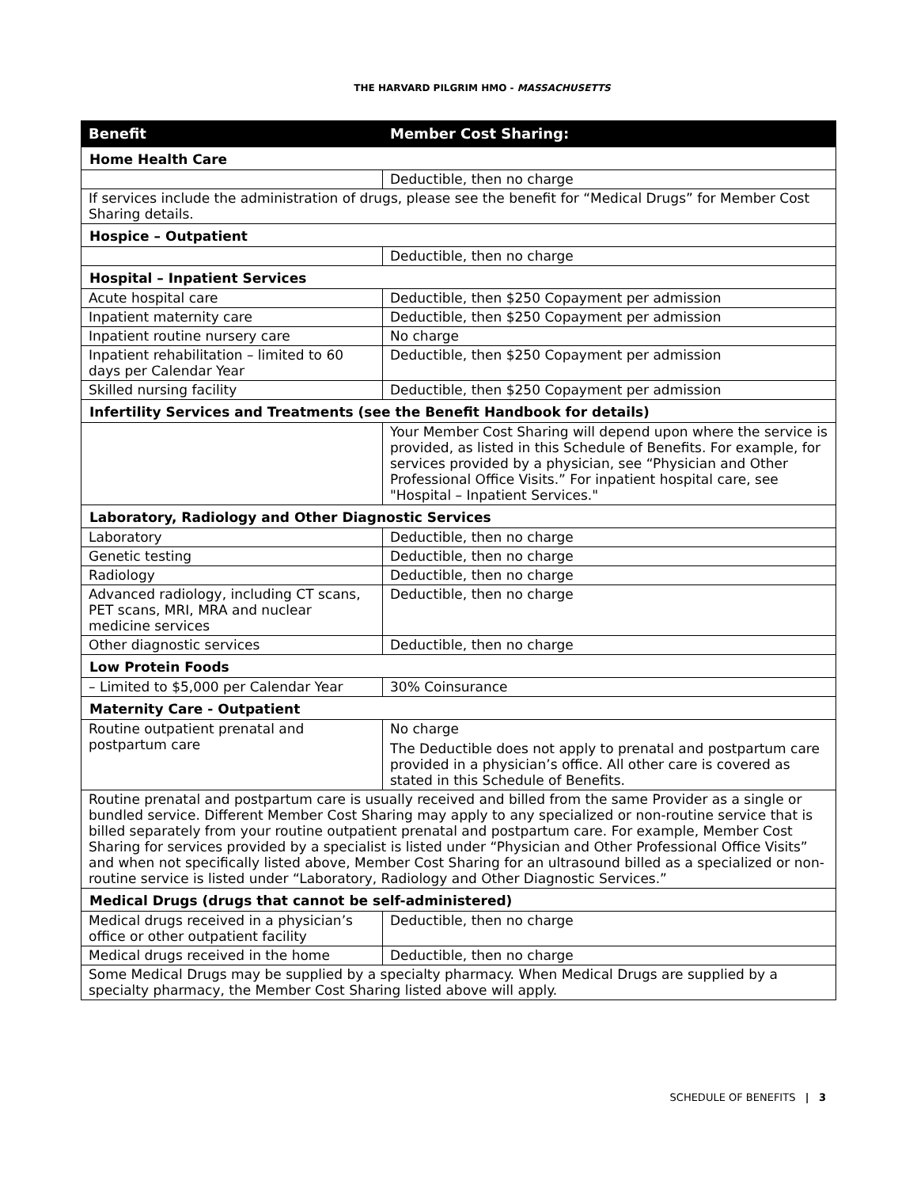THE HARVARD PILGRIM HMO - MASSACHUSETTS
| Benefit | Member Cost Sharing: |
| --- | --- |
| Home Health Care | |
| | Deductible, then no charge |
| If services include the administration of drugs, please see the benefit for “Medical Drugs” for Member Cost Sharing details. | |
| Hospice – Outpatient | |
| | Deductible, then no charge |
| Hospital – Inpatient Services | |
| Acute hospital care | Deductible, then $250 Copayment per admission |
| Inpatient maternity care | Deductible, then $250 Copayment per admission |
| Inpatient routine nursery care | No charge |
| Inpatient rehabilitation – limited to 60 days per Calendar Year | Deductible, then $250 Copayment per admission |
| Skilled nursing facility | Deductible, then $250 Copayment per admission |
| Infertility Services and Treatments (see the Benefit Handbook for details) | |
| | Your Member Cost Sharing will depend upon where the service is provided, as listed in this Schedule of Benefits. For example, for services provided by a physician, see “Physician and Other Professional Office Visits.” For inpatient hospital care, see "Hospital – Inpatient Services." |
| Laboratory, Radiology and Other Diagnostic Services | |
| Laboratory | Deductible, then no charge |
| Genetic testing | Deductible, then no charge |
| Radiology | Deductible, then no charge |
| Advanced radiology, including CT scans, PET scans, MRI, MRA and nuclear medicine services | Deductible, then no charge |
| Other diagnostic services | Deductible, then no charge |
| Low Protein Foods | |
| – Limited to $5,000 per Calendar Year | 30% Coinsurance |
| Maternity Care - Outpatient | |
| Routine outpatient prenatal and postpartum care | No charge The Deductible does not apply to prenatal and postpartum care provided in a physician’s office. All other care is covered as stated in this Schedule of Benefits. |
| Routine prenatal and postpartum care is usually received and billed from the same Provider as a single or bundled service. Different Member Cost Sharing may apply to any specialized or non-routine service that is billed separately from your routine outpatient prenatal and postpartum care. For example, Member Cost Sharing for services provided by a specialist is listed under “Physician and Other Professional Office Visits” and when not specifically listed above, Member Cost Sharing for an ultrasound billed as a specialized or non-routine service is listed under “Laboratory, Radiology and Other Diagnostic Services.” | |
| Medical Drugs (drugs that cannot be self-administered) | |
| Medical drugs received in a physician’s office or other outpatient facility | Deductible, then no charge |
| Medical drugs received in the home | Deductible, then no charge |
| Some Medical Drugs may be supplied by a specialty pharmacy. When Medical Drugs are supplied by a specialty pharmacy, the Member Cost Sharing listed above will apply. | |
SCHEDULE OF BENEFITS | 3